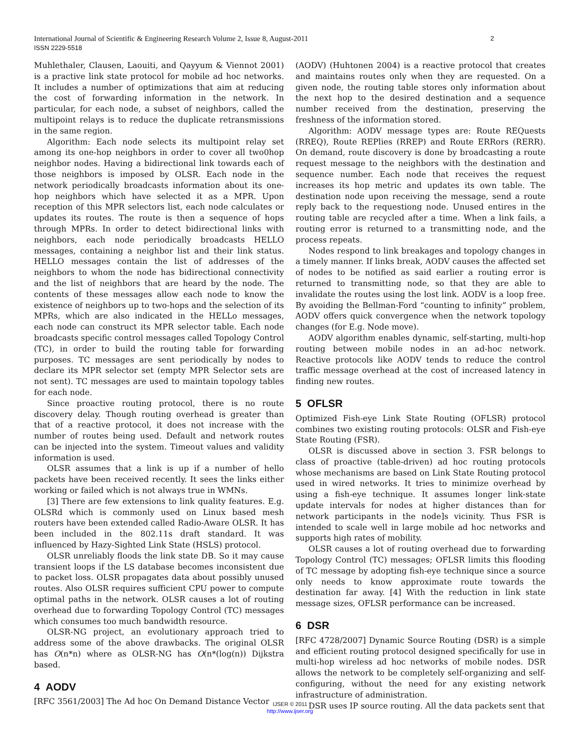2 International Journal of Scientific & Engineering Research Volume 2, Issue 8, August-2011
ISSN 2229-5518
Muhlethaler, Clausen, Laouiti, and Qayyum & Viennot 2001) is a practive link state protocol for mobile ad hoc networks. It includes a number of optimizations that aim at reducing the cost of forwarding information in the network. In particular, for each node, a subset of neighbors, called the multipoint relays is to reduce the duplicate retransmissions in the same region.
Algorithm: Each node selects its multipoint relay set among its one-hop neighbors in order to cover all two0hop neighbor nodes. Having a bidirectional link towards each of those neighbors is imposed by OLSR. Each node in the network periodically broadcasts information about its one-hop neighbors which have selected it as a MPR. Upon reception of this MPR selectors list, each node calculates or updates its routes. The route is then a sequence of hops through MPRs. In order to detect bidirectional links with neighbors, each node periodically broadcasts HELLO messages, containing a neighbor list and their link status. HELLO messages contain the list of addresses of the neighbors to whom the node has bidirectional connectivity and the list of neighbors that are heard by the node. The contents of these messages allow each node to know the existence of neighbors up to two-hops and the selection of its MPRs, which are also indicated in the HELLo messages, each node can construct its MPR selector table. Each node broadcasts specific control messages called Topology Control (TC), in order to build the routing table for forwarding purposes. TC messages are sent periodically by nodes to declare its MPR selector set (empty MPR Selector sets are not sent). TC messages are used to maintain topology tables for each node.
Since proactive routing protocol, there is no route discovery delay. Though routing overhead is greater than that of a reactive protocol, it does not increase with the number of routes being used. Default and network routes can be injected into the system. Timeout values and validity information is used.
OLSR assumes that a link is up if a number of hello packets have been received recently. It sees the links either working or failed which is not always true in WMNs.
[3] There are few extensions to link quality features. E.g. OLSRd which is commonly used on Linux based mesh routers have been extended called Radio-Aware OLSR. It has been included in the 802.11s draft standard. It was influenced by Hazy-Sighted Link State (HSLS) protocol.
OLSR unreliably floods the link state DB. So it may cause transient loops if the LS database becomes inconsistent due to packet loss. OLSR propagates data about possibly unused routes. Also OLSR requires sufficient CPU power to compute optimal paths in the network. OLSR causes a lot of routing overhead due to forwarding Topology Control (TC) messages which consumes too much bandwidth resource.
OLSR-NG project, an evolutionary approach tried to address some of the above drawbacks. The original OLSR has O(n*n) where as OLSR-NG has O(n*(log(n)) Dijkstra based.
4 AODV
[RFC 3561/2003] The Ad hoc On Demand Distance Vector
(AODV) (Huhtonen 2004) is a reactive protocol that creates and maintains routes only when they are requested. On a given node, the routing table stores only information about the next hop to the desired destination and a sequence number received from the destination, preserving the freshness of the information stored.
Algorithm: AODV message types are: Route REQuests (RREQ), Route REPlies (RREP) and Route ERRors (RERR). On demand, route discovery is done by broadcasting a route request message to the neighbors with the destination and sequence number. Each node that receives the request increases its hop metric and updates its own table. The destination node upon receiving the message, send a route reply back to the requestiong node. Unused entires in the routing table are recycled after a time. When a link fails, a routing error is returned to a transmitting node, and the process repeats.
Nodes respond to link breakages and topology changes in a timely manner. If links break, AODV causes the affected set of nodes to be notified as said earlier a routing error is returned to transmitting node, so that they are able to invalidate the routes using the lost link. AODV is a loop free. By avoiding the Bellman-Ford “counting to infinity” problem, AODV offers quick convergence when the network topology changes (for E.g. Node move).
AODV algorithm enables dynamic, self-starting, multi-hop routing between mobile nodes in an ad-hoc network. Reactive protocols like AODV tends to reduce the control traffic message overhead at the cost of increased latency in finding new routes.
5 OFLSR
Optimized Fish-eye Link State Routing (OFLSR) protocol combines two existing routing protocols: OLSR and Fish-eye State Routing (FSR).
OLSR is discussed above in section 3. FSR belongs to class of proactive (table-driven) ad hoc routing protocols whose mechanisms are based on Link State Routing protocol used in wired networks. It tries to minimize overhead by using a fish-eye technique. It assumes longer link-state update intervals for nodes at higher distances than for network participants in the node]s vicinity. Thus FSR is intended to scale well in large mobile ad hoc networks and supports high rates of mobility.
OLSR causes a lot of routing overhead due to forwarding Topology Control (TC) messages; OFLSR limits this flooding of TC message by adopting fish-eye technique since a source only needs to know approximate route towards the destination far away. [4] With the reduction in link state message sizes, OFLSR performance can be increased.
6 DSR
[RFC 4728/2007] Dynamic Source Routing (DSR) is a simple and efficient routing protocol designed specifically for use in multi-hop wireless ad hoc networks of mobile nodes. DSR allows the network to be completely self-organizing and self-configuring, without the need for any existing network infrastructure of administration.
DSR uses IP source routing. All the data packets sent that
IJSER © 2011
http://www.ijser.org